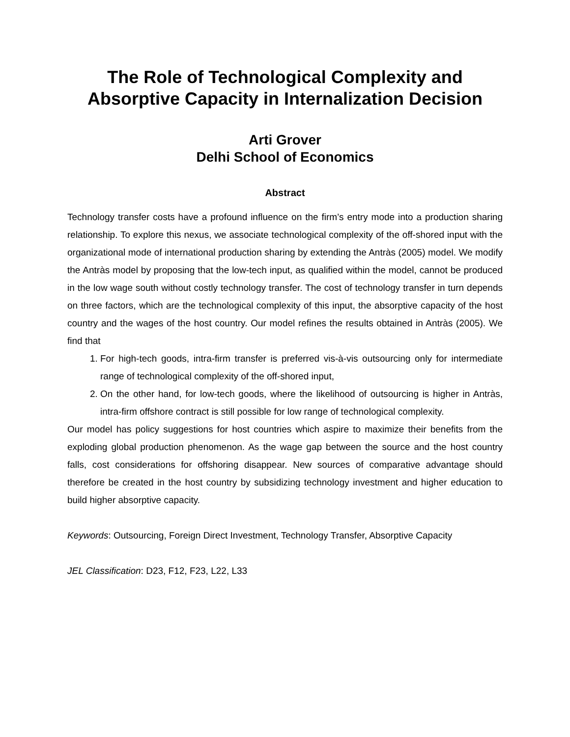The Role of Technological Complexity and Absorptive Capacity in Internalization Decision
Arti Grover
Delhi School of Economics
Abstract
Technology transfer costs have a profound influence on the firm’s entry mode into a production sharing relationship. To explore this nexus, we associate technological complexity of the off-shored input with the organizational mode of international production sharing by extending the Antràs (2005) model. We modify the Antràs model by proposing that the low-tech input, as qualified within the model, cannot be produced in the low wage south without costly technology transfer. The cost of technology transfer in turn depends on three factors, which are the technological complexity of this input, the absorptive capacity of the host country and the wages of the host country. Our model refines the results obtained in Antràs (2005). We find that
1. For high-tech goods, intra-firm transfer is preferred vis-à-vis outsourcing only for intermediate range of technological complexity of the off-shored input,
2. On the other hand, for low-tech goods, where the likelihood of outsourcing is higher in Antràs, intra-firm offshore contract is still possible for low range of technological complexity.
Our model has policy suggestions for host countries which aspire to maximize their benefits from the exploding global production phenomenon. As the wage gap between the source and the host country falls, cost considerations for offshoring disappear. New sources of comparative advantage should therefore be created in the host country by subsidizing technology investment and higher education to build higher absorptive capacity.
Keywords: Outsourcing, Foreign Direct Investment, Technology Transfer, Absorptive Capacity
JEL Classification: D23, F12, F23, L22, L33